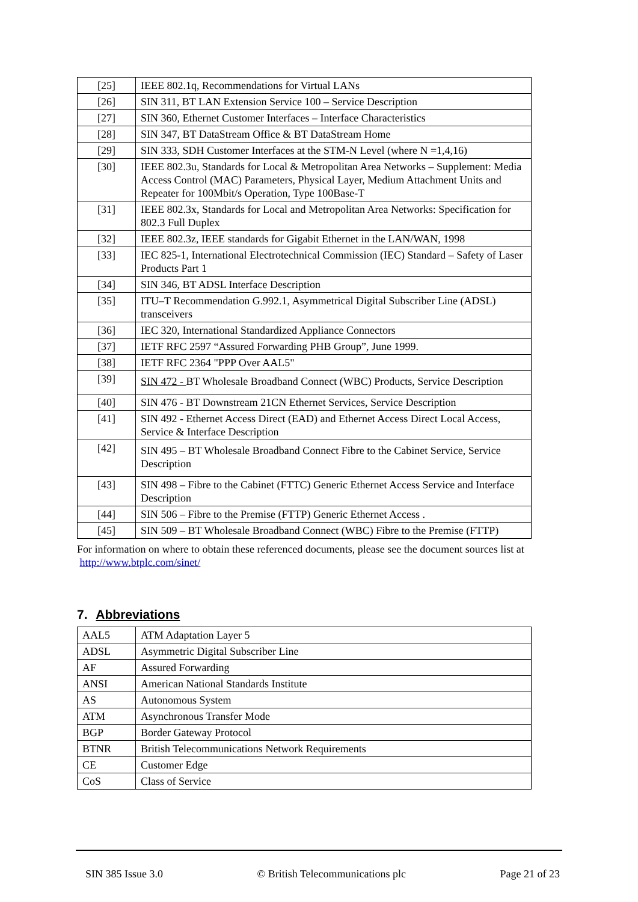| [25] | IEEE 802.1q, Recommendations for Virtual LANs |
| [26] | SIN 311, BT LAN Extension Service 100 – Service Description |
| [27] | SIN 360, Ethernet Customer Interfaces – Interface Characteristics |
| [28] | SIN 347, BT DataStream Office & BT DataStream Home |
| [29] | SIN 333, SDH Customer Interfaces at the STM-N Level (where N =1,4,16) |
| [30] | IEEE 802.3u, Standards for Local & Metropolitan Area Networks – Supplement: Media Access Control (MAC) Parameters, Physical Layer, Medium Attachment Units and Repeater for 100Mbit/s Operation, Type 100Base-T |
| [31] | IEEE 802.3x, Standards for Local and Metropolitan Area Networks: Specification for 802.3 Full Duplex |
| [32] | IEEE 802.3z, IEEE standards for Gigabit Ethernet in the LAN/WAN, 1998 |
| [33] | IEC 825-1, International Electrotechnical Commission (IEC) Standard – Safety of Laser Products Part 1 |
| [34] | SIN 346, BT ADSL Interface Description |
| [35] | ITU–T Recommendation G.992.1, Asymmetrical Digital Subscriber Line (ADSL) transceivers |
| [36] | IEC 320, International Standardized Appliance Connectors |
| [37] | IETF RFC 2597 “Assured Forwarding PHB Group”, June 1999. |
| [38] | IETF RFC 2364 "PPP Over AAL5" |
| [39] | SIN 472 - BT Wholesale Broadband Connect (WBC) Products, Service Description |
| [40] | SIN 476 - BT Downstream 21CN Ethernet Services, Service Description |
| [41] | SIN 492 - Ethernet Access Direct (EAD) and Ethernet Access Direct Local Access, Service & Interface Description |
| [42] | SIN 495 – BT Wholesale Broadband Connect Fibre to the Cabinet Service, Service Description |
| [43] | SIN 498 – Fibre to the Cabinet (FTTC) Generic Ethernet Access Service and Interface Description |
| [44] | SIN 506 – Fibre to the Premise (FTTP) Generic Ethernet Access . |
| [45] | SIN 509 – BT Wholesale Broadband Connect (WBC) Fibre to the Premise (FTTP) |
For information on where to obtain these referenced documents, please see the document sources list at http://www.btplc.com/sinet/
7. Abbreviations
| AAL5 | ATM Adaptation Layer 5 |
| ADSL | Asymmetric Digital Subscriber Line |
| AF | Assured Forwarding |
| ANSI | American National Standards Institute |
| AS | Autonomous System |
| ATM | Asynchronous Transfer Mode |
| BGP | Border Gateway Protocol |
| BTNR | British Telecommunications Network Requirements |
| CE | Customer Edge |
| CoS | Class of Service |
SIN 385 Issue 3.0 © British Telecommunications plc Page 21 of 23